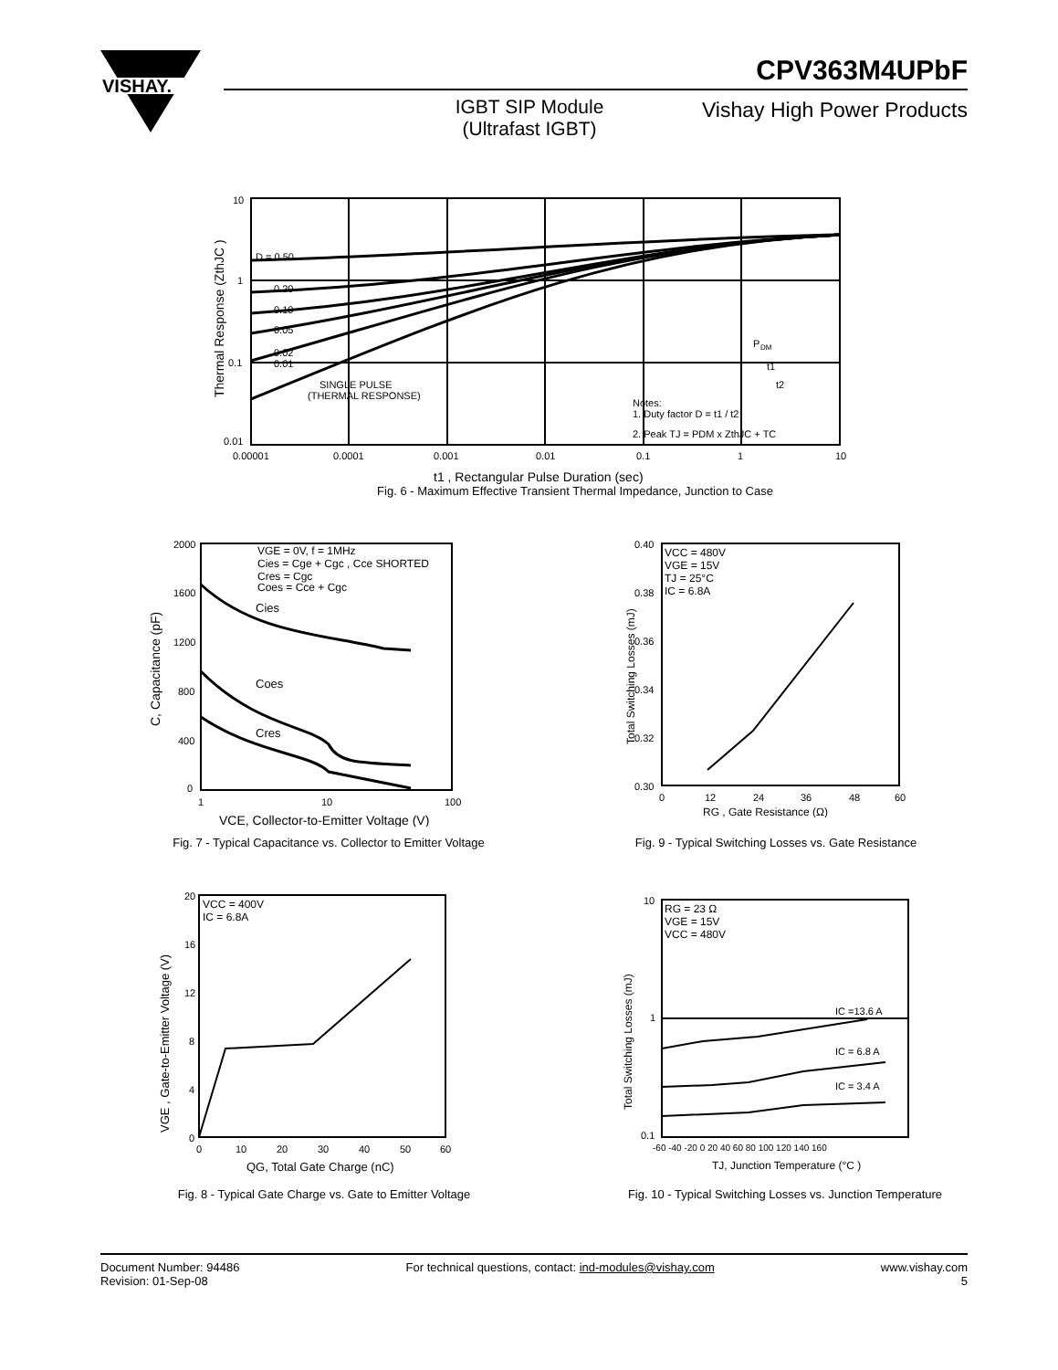VISHAY.
CPV363M4UPbF
IGBT SIP Module (Ultrafast IGBT)
Vishay High Power Products
10
1
0.1
0.01
D = 0.50
0.20
0.10
0.05
0.02
0.01
SINGLE PULSE
(THERMAL RESPONSE)
P
DM
t1
t2
Notes:
1. Duty factor D = t1 / t2
2. Peak TJ = PDM x ZthJC + TC
0.00001
0.0001
0.001
0.01
0.1
1
10
Thermal Response (ZthJC )
t1 , Rectangular Pulse Duration (sec)
Fig. 6 - Maximum Effective Transient Thermal Impedance, Junction to Case
Cies
Coes
Cres
VGE = 0V, f = 1MHz
Cies = Cge + Cgc , Cce SHORTED
Cres = Cgc
Coes = Cce + Cgc
2000
1600
1200
800
400
0
1
10
100
C, Capacitance (pF)
VCE, Collector-to-Emitter Voltage (V)
Fig. 7 - Typical Capacitance vs. Collector to Emitter Voltage
VCC = 480V
VGE = 15V
TJ = 25°C
IC = 6.8A
0.40
0.38
0.36
0.34
0.32
0.30
0
12
24
36
48
60
Total Switching Losses (mJ)
RG , Gate Resistance (Ω)
Fig. 9 - Typical Switching Losses vs. Gate Resistance
VCC = 400V
IC = 6.8A
20
16
12
8
4
0
0
10
20
30
40
50
60
VGE , Gate-to-Emitter Voltage (V)
QG, Total Gate Charge (nC)
Fig. 8 - Typical Gate Charge vs. Gate to Emitter Voltage
RG = 23 Ω
VGE = 15V
VCC = 480V
IC =13.6 A
IC = 6.8 A
IC = 3.4 A
10
1
0.1
-60 -40 -20 0 20 40 60 80 100 120 140 160
Total Switching Losses (mJ)
TJ, Junction Temperature (°C )
Fig. 10 - Typical Switching Losses vs. Junction Temperature
Document Number: 94486
Revision: 01-Sep-08
For technical questions, contact: ind-modules@vishay.com
www.vishay.com
5